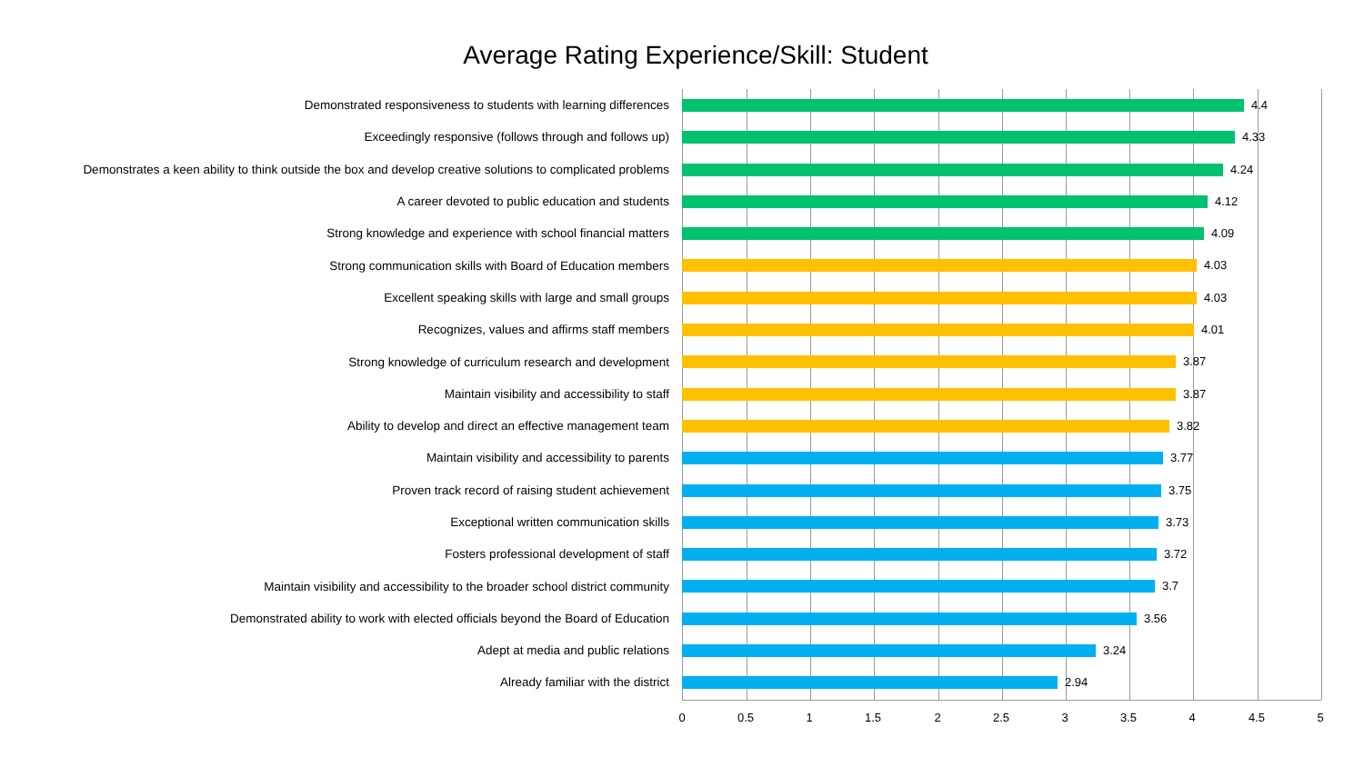Average Rating Experience/Skill: Student
Demonstrated responsiveness to students with learning differences
4.4
Exceedingly responsive (follows through and follows up)
4.33
Demonstrates a keen ability to think outside the box and develop creative solutions to complicated problems
4.24
A career devoted to public education and students
4.12
Strong knowledge and experience with school financial matters
4.09
Strong communication skills with Board of Education members
4.03
Excellent speaking skills with large and small groups
4.03
Recognizes, values and affirms staff members
4.01
Strong knowledge of curriculum research and development
3.87
Maintain visibility and accessibility to staff
3.87
Ability to develop and direct an effective management team
3.82
Maintain visibility and accessibility to parents
3.77
Proven track record of raising student achievement
3.75
Exceptional written communication skills
3.73
Fosters professional development of staff
3.72
Maintain visibility and accessibility to the broader school district community
3.7
Demonstrated ability to work with elected officials beyond the Board of Education
3.56
Adept at media and public relations
3.24
Already familiar with the district
2.94
0 0.5 1 1.5 2 2.5 3 3.5 4 4.5 5